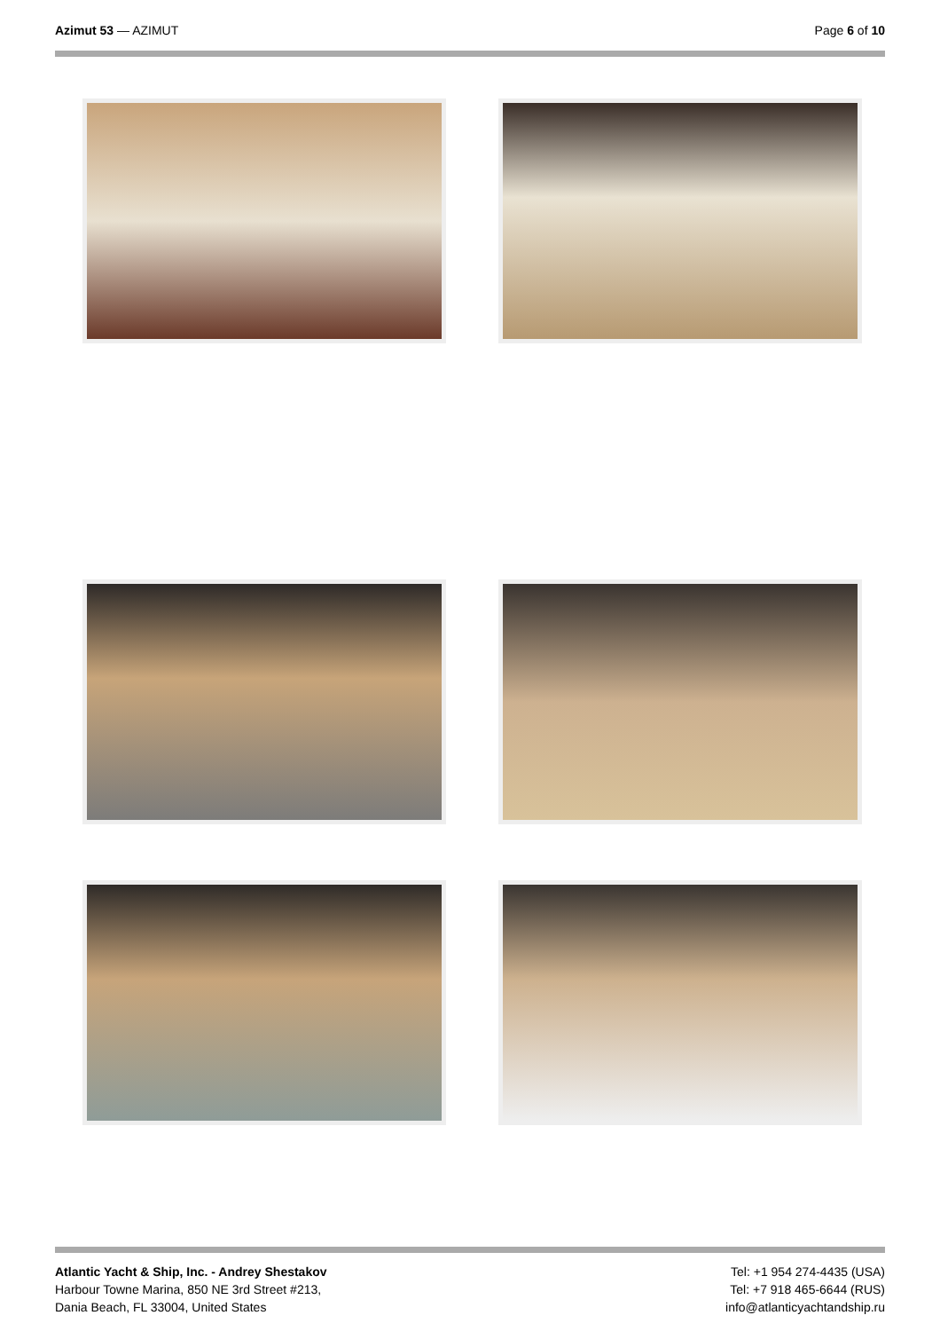Azimut 53 — AZIMUT Page 6 of 10
Atlantic Yacht & Ship, Inc. - Andrey Shestakov
Harbour Towne Marina, 850 NE 3rd Street #213,
Dania Beach, FL 33004, United States
Tel: +1 954 274-4435 (USA)
Tel: +7 918 465-6644 (RUS)
info@atlanticyachtandship.ru